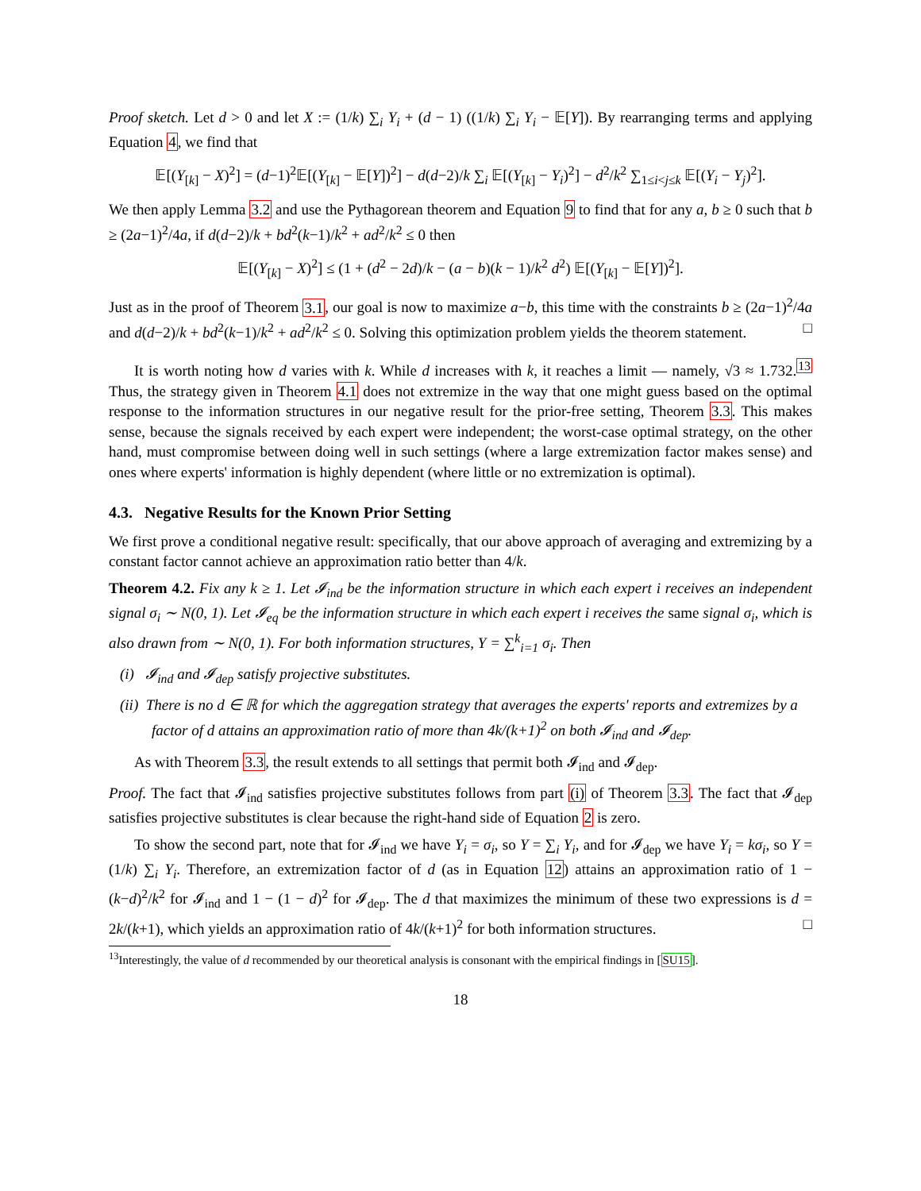Proof sketch. Let d > 0 and let X := (1/k) ∑<sub>i</sub> Y<sub>i</sub> + (d − 1) ((1/k) ∑<sub>i</sub> Y<sub>i</sub> − 𝔼[Y]). By rearranging terms and applying Equation 4, we find that
𝔼[(Y<sub>[k]</sub> − X)<sup>2</sup>] = (d−1)<sup>2</sup>𝔼[(Y<sub>[k]</sub> − 𝔼[Y])<sup>2</sup>] − d(d−2)/k ∑<sub>i</sub> 𝔼[(Y<sub>[k]</sub> − Y<sub>i</sub>)<sup>2</sup>] − d<sup>2</sup>/k<sup>2</sup> ∑<sub>1≤i<j≤k</sub> 𝔼[(Y<sub>i</sub> − Y<sub>j</sub>)<sup>2</sup>].
We then apply Lemma 3.2 and use the Pythagorean theorem and Equation 9 to find that for any a, b ≥ 0 such that b ≥ (2a−1)<sup>2</sup>/4a, if d(d−2)/k + bd<sup>2</sup>(k−1)/k<sup>2</sup> + ad<sup>2</sup>/k<sup>2</sup> ≤ 0 then
𝔼[(Y<sub>[k]</sub> − X)<sup>2</sup>] ≤ (1 + (d<sup>2</sup> − 2d)/k − (a − b)(k − 1)/k<sup>2</sup> d<sup>2</sup>) 𝔼[(Y<sub>[k]</sub> − 𝔼[Y])<sup>2</sup>].
Just as in the proof of Theorem 3.1, our goal is now to maximize a−b, this time with the constraints b ≥ (2a−1)<sup>2</sup>/4a and d(d−2)/k + bd<sup>2</sup>(k−1)/k<sup>2</sup> + ad<sup>2</sup>/k<sup>2</sup> ≤ 0. Solving this optimization problem yields the theorem statement. □
It is worth noting how d varies with k. While d increases with k, it reaches a limit — namely, √3 ≈ 1.732.<sup>13</sup> Thus, the strategy given in Theorem 4.1 does not extremize in the way that one might guess based on the optimal response to the information structures in our negative result for the prior-free setting, Theorem 3.3. This makes sense, because the signals received by each expert were independent; the worst-case optimal strategy, on the other hand, must compromise between doing well in such settings (where a large extremization factor makes sense) and ones where experts' information is highly dependent (where little or no extremization is optimal).
4.3. Negative Results for the Known Prior Setting
We first prove a conditional negative result: specifically, that our above approach of averaging and extremizing by a constant factor cannot achieve an approximation ratio better than 4/k.
Theorem 4.2. Fix any k ≥ 1. Let 𝓘<sub>ind</sub> be the information structure in which each expert i receives an independent signal σ<sub>i</sub> ∼ N(0, 1). Let 𝓘<sub>eq</sub> be the information structure in which each expert i receives the same signal σ<sub>i</sub>, which is also drawn from ∼ N(0, 1). For both information structures, Y = ∑<sup>k</sup><sub>i=1</sub> σ<sub>i</sub>. Then
(i) 𝓘<sub>ind</sub> and 𝓘<sub>dep</sub> satisfy projective substitutes.
(ii) There is no d ∈ ℝ for which the aggregation strategy that averages the experts' reports and extremizes by a factor of d attains an approximation ratio of more than 4k/(k+1)<sup>2</sup> on both 𝓘<sub>ind</sub> and 𝓘<sub>dep</sub>.
As with Theorem 3.3, the result extends to all settings that permit both 𝓘<sub>ind</sub> and 𝓘<sub>dep</sub>.
Proof. The fact that 𝓘<sub>ind</sub> satisfies projective substitutes follows from part (i) of Theorem 3.3. The fact that 𝓘<sub>dep</sub> satisfies projective substitutes is clear because the right-hand side of Equation 2 is zero.
To show the second part, note that for 𝓘<sub>ind</sub> we have Y<sub>i</sub> = σ<sub>i</sub>, so Y = ∑<sub>i</sub> Y<sub>i</sub>, and for 𝓘<sub>dep</sub> we have Y<sub>i</sub> = kσ<sub>i</sub>, so Y = (1/k) ∑<sub>i</sub> Y<sub>i</sub>. Therefore, an extremization factor of d (as in Equation 12) attains an approximation ratio of 1 − (k−d)<sup>2</sup>/k<sup>2</sup> for 𝓘<sub>ind</sub> and 1 − (1 − d)<sup>2</sup> for 𝓘<sub>dep</sub>. The d that maximizes the minimum of these two expressions is d = 2k/(k+1), which yields an approximation ratio of 4k/(k+1)<sup>2</sup> for both information structures. □
<sup>13</sup> Interestingly, the value of d recommended by our theoretical analysis is consonant with the empirical findings in [SU15].
18